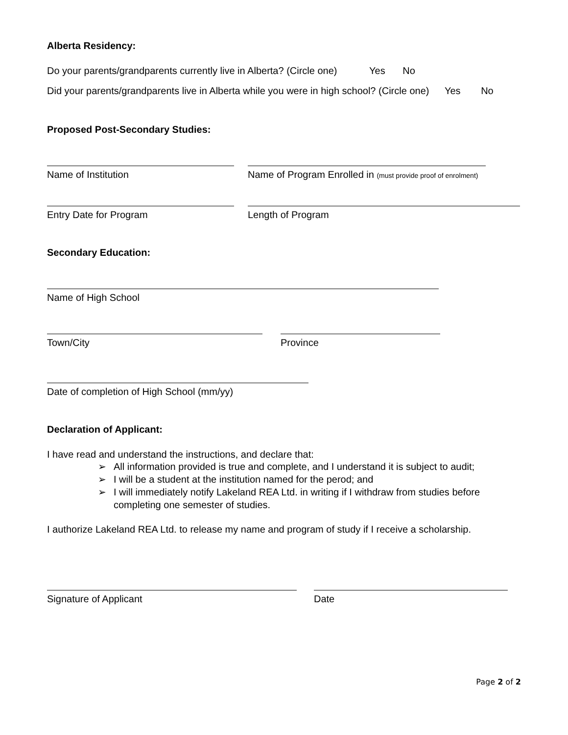Alberta Residency:
Do your parents/grandparents currently live in Alberta? (Circle one) Yes No
Did your parents/grandparents live in Alberta while you were in high school? (Circle one) Yes No
Proposed Post-Secondary Studies:
Name of Institution Name of Program Enrolled in (must provide proof of enrolment)
Entry Date for Program Length of Program
Secondary Education:
Name of High School
Town/City Province
Date of completion of High School (mm/yy)
Declaration of Applicant:
I have read and understand the instructions, and declare that:
➢ All information provided is true and complete, and I understand it is subject to audit;
➢ I will be a student at the institution named for the perod; and
➢ I will immediately notify Lakeland REA Ltd. in writing if I withdraw from studies before completing one semester of studies.
I authorize Lakeland REA Ltd. to release my name and program of study if I receive a scholarship.
Signature of Applicant Date
Page 2 of 2